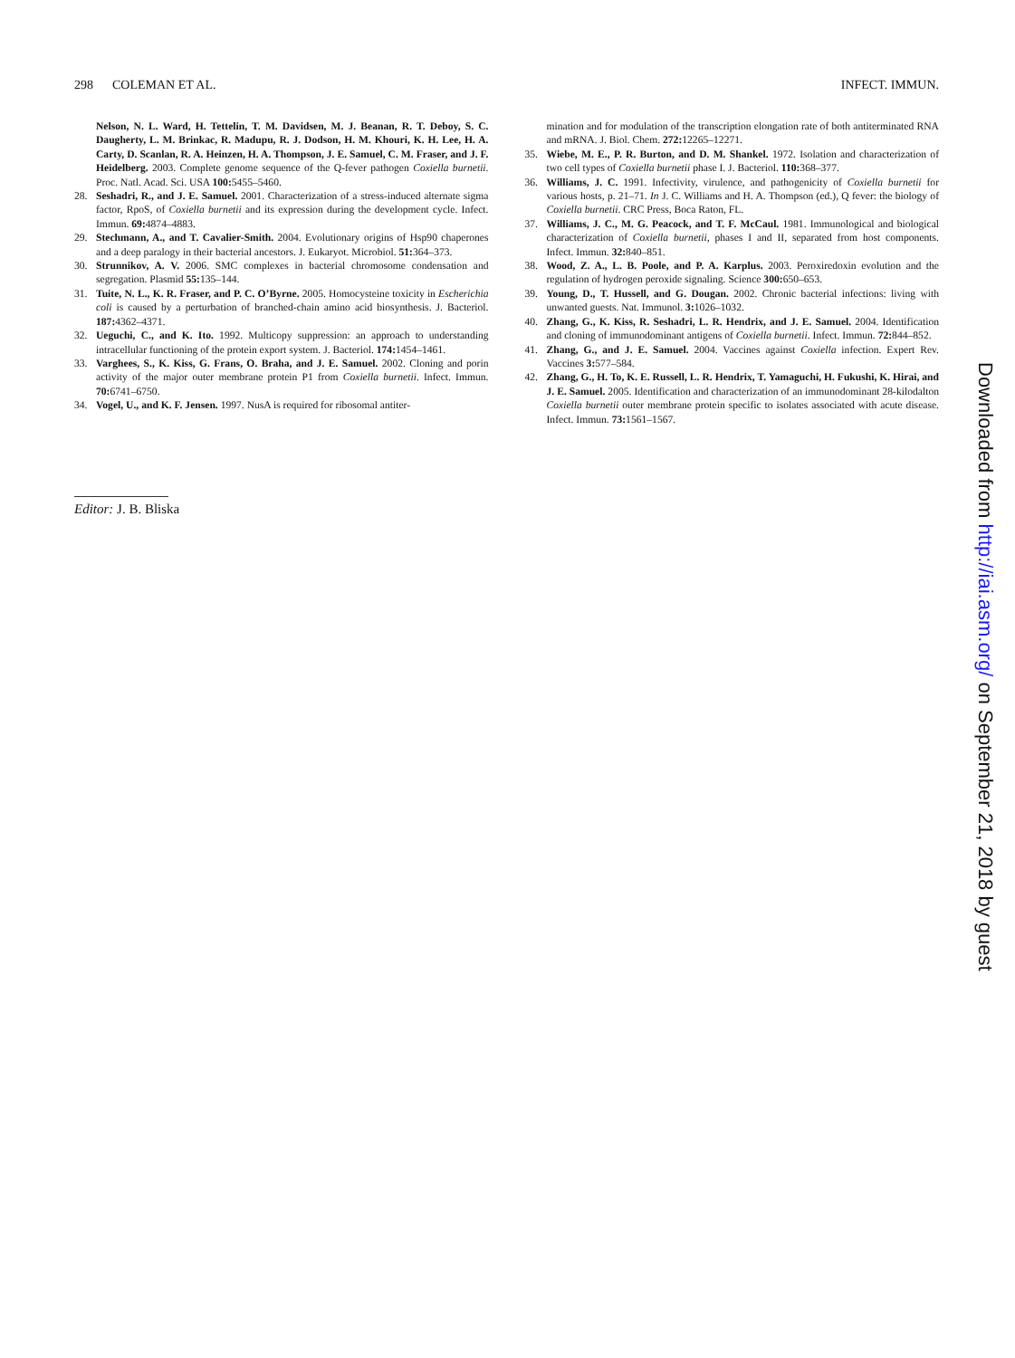298 COLEMAN ET AL. INFECT. IMMUN.
Nelson, N. L. Ward, H. Tettelin, T. M. Davidsen, M. J. Beanan, R. T. Deboy, S. C. Daugherty, L. M. Brinkac, R. Madupu, R. J. Dodson, H. M. Khouri, K. H. Lee, H. A. Carty, D. Scanlan, R. A. Heinzen, H. A. Thompson, J. E. Samuel, C. M. Fraser, and J. F. Heidelberg. 2003. Complete genome sequence of the Q-fever pathogen Coxiella burnetii. Proc. Natl. Acad. Sci. USA 100: 5455–5460.
28. Seshadri, R., and J. E. Samuel. 2001. Characterization of a stress-induced alternate sigma factor, RpoS, of Coxiella burnetii and its expression during the development cycle. Infect. Immun. 69: 4874–4883.
29. Stechmann, A., and T. Cavalier-Smith. 2004. Evolutionary origins of Hsp90 chaperones and a deep paralogy in their bacterial ancestors. J. Eukaryot. Microbiol. 51: 364–373.
30. Strunnikov, A. V. 2006. SMC complexes in bacterial chromosome condensation and segregation. Plasmid 55: 135–144.
31. Tuite, N. L., K. R. Fraser, and P. C. O’Byrne. 2005. Homocysteine toxicity in Escherichia coli is caused by a perturbation of branched-chain amino acid biosynthesis. J. Bacteriol. 187: 4362–4371.
32. Ueguchi, C., and K. Ito. 1992. Multicopy suppression: an approach to understanding intracellular functioning of the protein export system. J. Bacteriol. 174: 1454–1461.
33. Varghees, S., K. Kiss, G. Frans, O. Braha, and J. E. Samuel. 2002. Cloning and porin activity of the major outer membrane protein P1 from Coxiella burnetii. Infect. Immun. 70: 6741–6750.
34. Vogel, U., and K. F. Jensen. 1997. NusA is required for ribosomal antiter-
mination and for modulation of the transcription elongation rate of both antiterminated RNA and mRNA. J. Biol. Chem. 272: 12265–12271.
35. Wiebe, M. E., P. R. Burton, and D. M. Shankel. 1972. Isolation and characterization of two cell types of Coxiella burnetii phase I. J. Bacteriol. 110: 368–377.
36. Williams, J. C. 1991. Infectivity, virulence, and pathogenicity of Coxiella burnetii for various hosts, p. 21–71. In J. C. Williams and H. A. Thompson (ed.), Q fever: the biology of Coxiella burnetii. CRC Press, Boca Raton, FL.
37. Williams, J. C., M. G. Peacock, and T. F. McCaul. 1981. Immunological and biological characterization of Coxiella burnetii, phases I and II, separated from host components. Infect. Immun. 32: 840–851.
38. Wood, Z. A., L. B. Poole, and P. A. Karplus. 2003. Peroxiredoxin evolution and the regulation of hydrogen peroxide signaling. Science 300: 650–653.
39. Young, D., T. Hussell, and G. Dougan. 2002. Chronic bacterial infections: living with unwanted guests. Nat. Immunol. 3: 1026–1032.
40. Zhang, G., K. Kiss, R. Seshadri, L. R. Hendrix, and J. E. Samuel. 2004. Identification and cloning of immunodominant antigens of Coxiella burnetii. Infect. Immun. 72: 844–852.
41. Zhang, G., and J. E. Samuel. 2004. Vaccines against Coxiella infection. Expert Rev. Vaccines 3: 577–584.
42. Zhang, G., H. To, K. E. Russell, L. R. Hendrix, T. Yamaguchi, H. Fukushi, K. Hirai, and J. E. Samuel. 2005. Identification and characterization of an immunodominant 28-kilodalton Coxiella burnetii outer membrane protein specific to isolates associated with acute disease. Infect. Immun. 73: 1561–1567.
Editor: J. B. Bliska
Downloaded from http://iai.asm.org/ on September 21, 2018 by guest